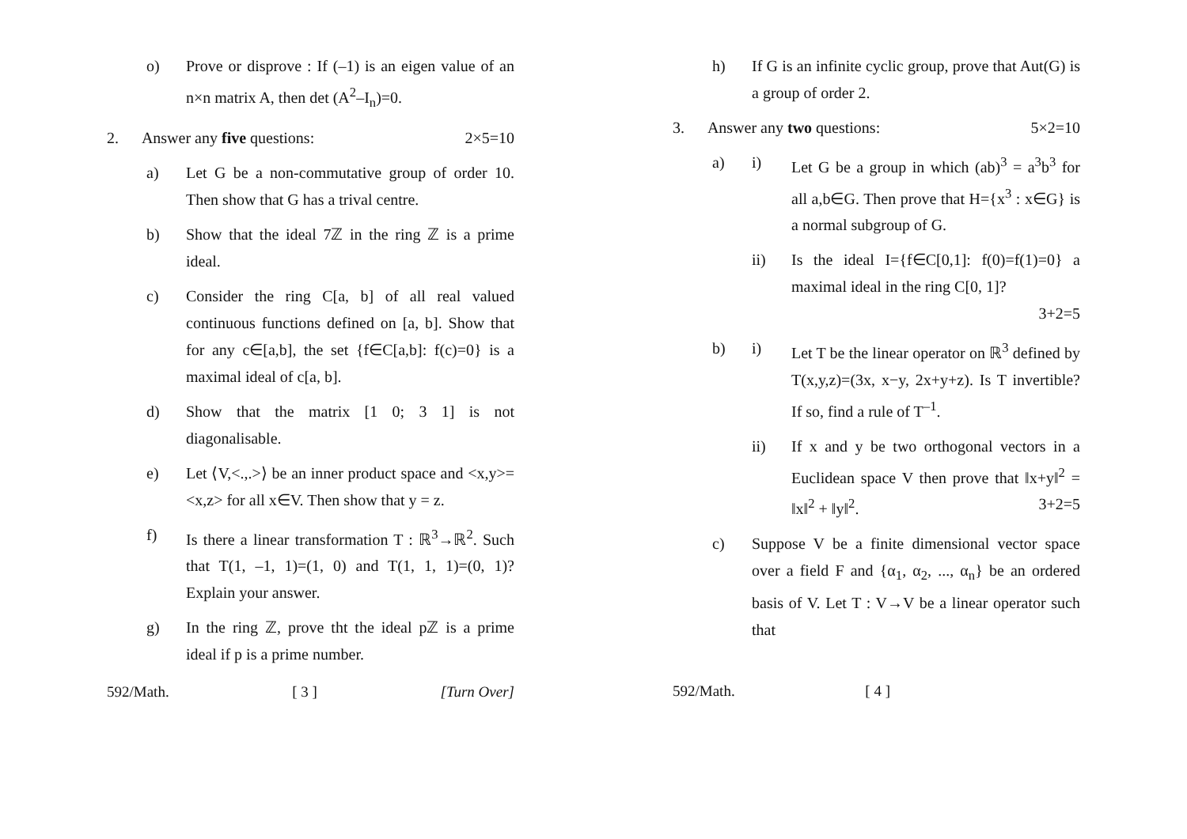o) Prove or disprove : If (–1) is an eigen value of an n×n matrix A, then det (A<sup>2</sup>–I<sub>n</sub>)=0.
2. Answer any five questions: 2×5=10
a) Let G be a non-commutative group of order 10. Then show that G has a trival centre.
b) Show that the ideal 7ℤ in the ring ℤ is a prime ideal.
c) Consider the ring C[a, b] of all real valued continuous functions defined on [a, b]. Show that for any c∈[a,b], the set {f∈C[a,b]: f(c)=0} is a maximal ideal of c[a, b].
d) Show that the matrix [1 0; 3 1] is not diagonalisable.
e) Let ⟨V,<.,.>⟩ be an inner product space and <x,y>=<x,z> for all x∈V. Then show that y = z.
f) Is there a linear transformation T : ℝ<sup>3</sup>→ℝ<sup>2</sup>. Such that T(1, –1, 1)=(1, 0) and T(1, 1, 1)=(0, 1)? Explain your answer.
g) In the ring ℤ, prove tht the ideal pℤ is a prime ideal if p is a prime number.
592/Math. [ 3 ] [Turn Over]
h) If G is an infinite cyclic group, prove that Aut(G) is a group of order 2.
3. Answer any two questions: 5×2=10
a) i) Let G be a group in which (ab)<sup>3</sup> = a<sup>3</sup>b<sup>3</sup> for all a,b∈G. Then prove that H={x<sup>3</sup> : x∈G} is a normal subgroup of G.
ii) Is the ideal I={f∈C[0,1]: f(0)=f(1)=0} a maximal ideal in the ring C[0, 1]?
3+2=5
b) i) Let T be the linear operator on ℝ<sup>3</sup> defined by T(x,y,z)=(3x, x−y, 2x+y+z). Is T invertible? If so, find a rule of T<sup>–1</sup>.
ii) If x and y be two orthogonal vectors in a Euclidean space V then prove that ‖x+y‖<sup>2</sup> = ‖x‖<sup>2</sup> + ‖y‖<sup>2</sup>. 3+2=5
c) Suppose V be a finite dimensional vector space over a field F and {α<sub>1</sub>, α<sub>2</sub>, ..., α<sub>n</sub>} be an ordered basis of V. Let T : V→V be a linear operator such that
592/Math. [ 4 ]